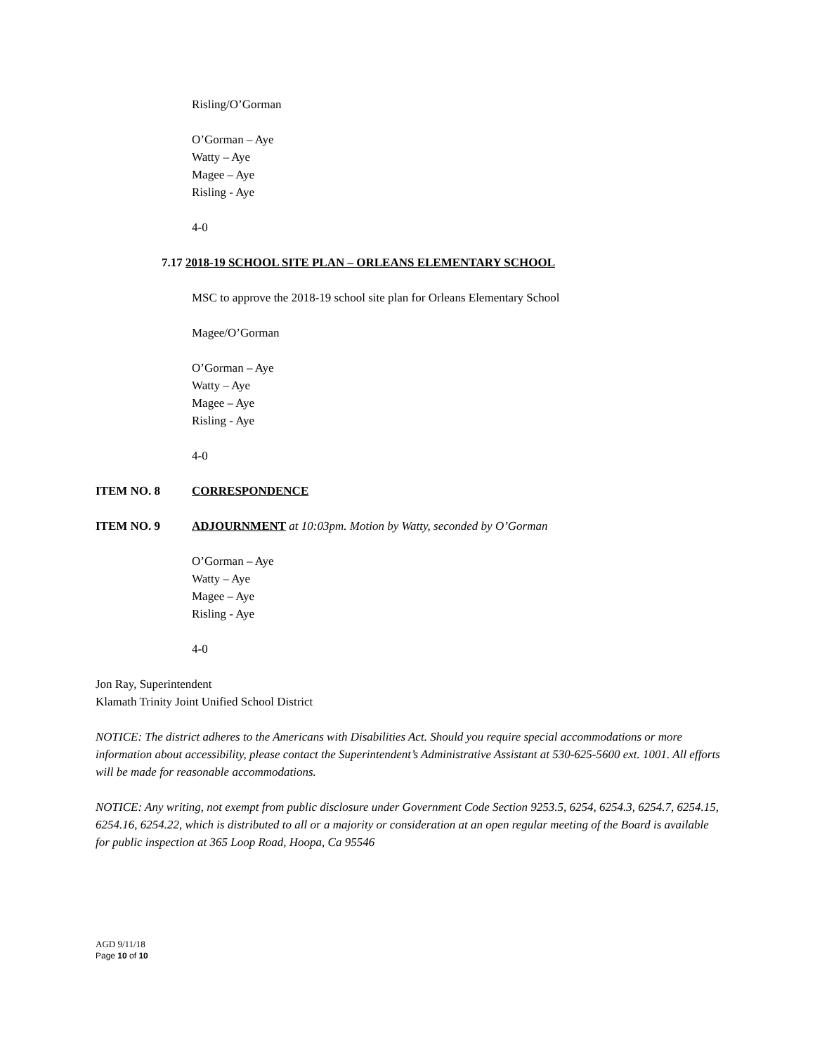Risling/O’Gorman
O’Gorman – Aye
Watty – Aye
Magee – Aye
Risling - Aye
4-0
7.17 2018-19 SCHOOL SITE PLAN – ORLEANS ELEMENTARY SCHOOL
MSC to approve the 2018-19 school site plan for Orleans Elementary School
Magee/O’Gorman
O’Gorman – Aye
Watty – Aye
Magee – Aye
Risling - Aye
4-0
ITEM NO. 8 CORRESPONDENCE
ITEM NO. 9 ADJOURNMENT at 10:03pm. Motion by Watty, seconded by O’Gorman
O’Gorman – Aye
Watty – Aye
Magee – Aye
Risling - Aye
4-0
Jon Ray, Superintendent
Klamath Trinity Joint Unified School District
NOTICE: The district adheres to the Americans with Disabilities Act. Should you require special accommodations or more information about accessibility, please contact the Superintendent’s Administrative Assistant at 530-625-5600 ext. 1001. All efforts will be made for reasonable accommodations.
NOTICE: Any writing, not exempt from public disclosure under Government Code Section 9253.5, 6254, 6254.3, 6254.7, 6254.15, 6254.16, 6254.22, which is distributed to all or a majority or consideration at an open regular meeting of the Board is available for public inspection at 365 Loop Road, Hoopa, Ca 95546
AGD 9/11/18
Page 10 of 10